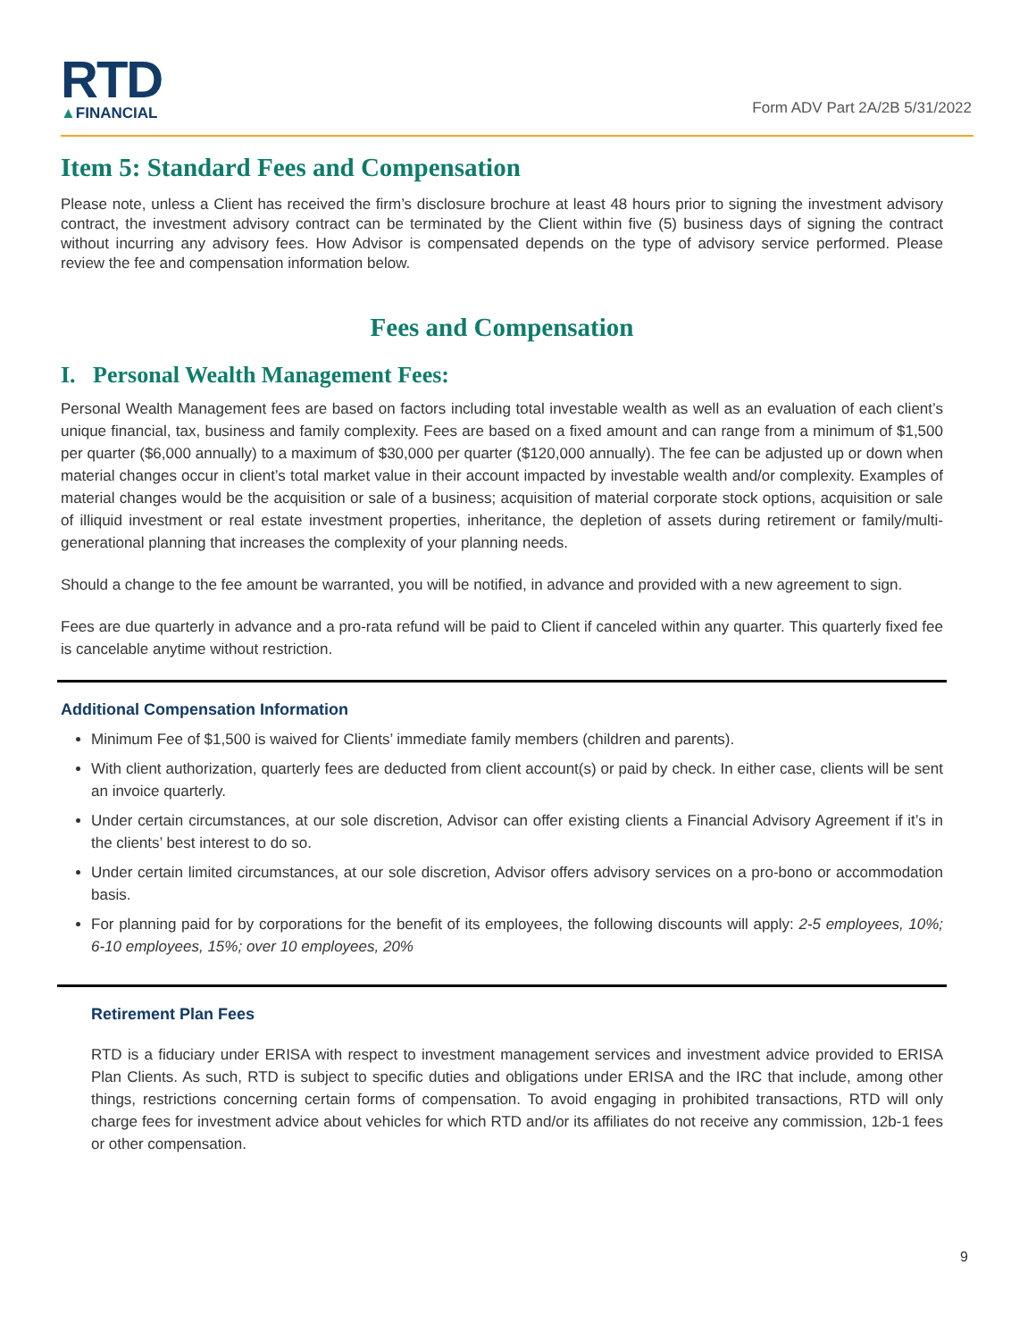RTD
▲FINANCIAL
Form ADV Part 2A/2B 5/31/2022
Item 5: Standard Fees and Compensation
Please note, unless a Client has received the firm’s disclosure brochure at least 48 hours prior to signing the investment advisory contract, the investment advisory contract can be terminated by the Client within five (5) business days of signing the contract without incurring any advisory fees. How Advisor is compensated depends on the type of advisory service performed. Please review the fee and compensation information below.
Fees and Compensation
I. Personal Wealth Management Fees:
Personal Wealth Management fees are based on factors including total investable wealth as well as an evaluation of each client’s unique financial, tax, business and family complexity. Fees are based on a fixed amount and can range from a minimum of $1,500 per quarter ($6,000 annually) to a maximum of $30,000 per quarter ($120,000 annually). The fee can be adjusted up or down when material changes occur in client’s total market value in their account impacted by investable wealth and/or complexity. Examples of material changes would be the acquisition or sale of a business; acquisition of material corporate stock options, acquisition or sale of illiquid investment or real estate investment properties, inheritance, the depletion of assets during retirement or family/multi-generational planning that increases the complexity of your planning needs.
Should a change to the fee amount be warranted, you will be notified, in advance and provided with a new agreement to sign.
Fees are due quarterly in advance and a pro-rata refund will be paid to Client if canceled within any quarter. This quarterly fixed fee is cancelable anytime without restriction.
Additional Compensation Information
Minimum Fee of $1,500 is waived for Clients’ immediate family members (children and parents).
With client authorization, quarterly fees are deducted from client account(s) or paid by check. In either case, clients will be sent an invoice quarterly.
Under certain circumstances, at our sole discretion, Advisor can offer existing clients a Financial Advisory Agreement if it’s in the clients’ best interest to do so.
Under certain limited circumstances, at our sole discretion, Advisor offers advisory services on a pro-bono or accommodation basis.
For planning paid for by corporations for the benefit of its employees, the following discounts will apply: 2-5 employees, 10%; 6-10 employees, 15%; over 10 employees, 20%
Retirement Plan Fees
RTD is a fiduciary under ERISA with respect to investment management services and investment advice provided to ERISA Plan Clients. As such, RTD is subject to specific duties and obligations under ERISA and the IRC that include, among other things, restrictions concerning certain forms of compensation. To avoid engaging in prohibited transactions, RTD will only charge fees for investment advice about vehicles for which RTD and/or its affiliates do not receive any commission, 12b-1 fees or other compensation.
9